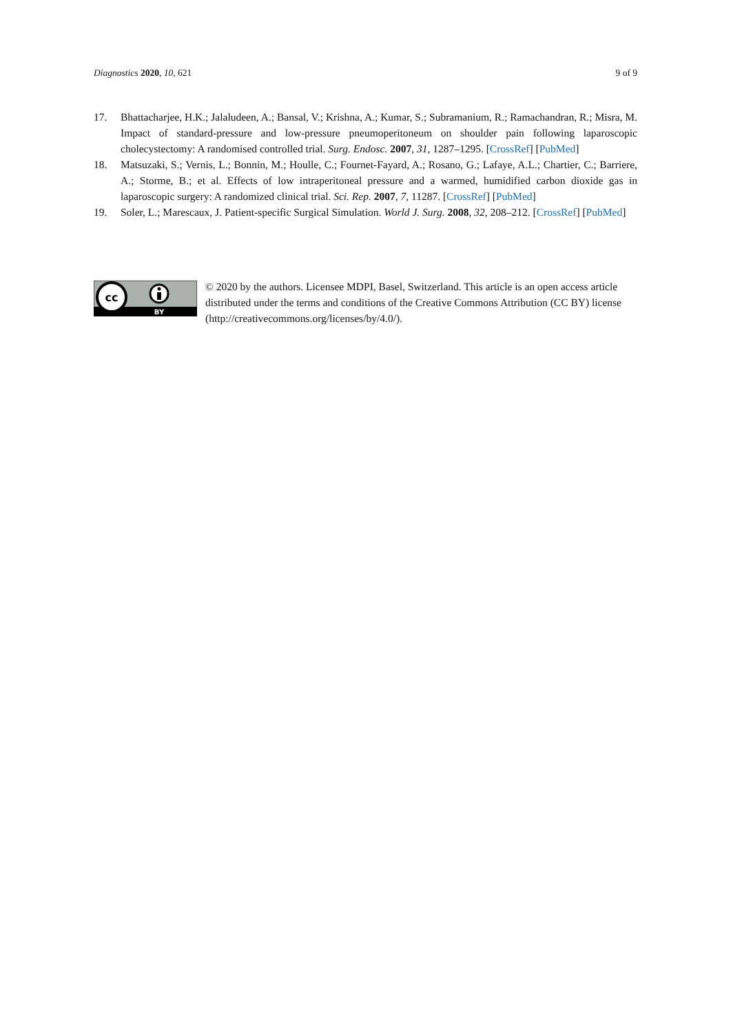Diagnostics 2020, 10, 621 9 of 9
17. Bhattacharjee, H.K.; Jalaludeen, A.; Bansal, V.; Krishna, A.; Kumar, S.; Subramanium, R.; Ramachandran, R.; Misra, M. Impact of standard-pressure and low-pressure pneumoperitoneum on shoulder pain following laparoscopic cholecystectomy: A randomised controlled trial. Surg. Endosc. 2007, 31, 1287–1295. [CrossRef] [PubMed]
18. Matsuzaki, S.; Vernis, L.; Bonnin, M.; Houlle, C.; Fournet-Fayard, A.; Rosano, G.; Lafaye, A.L.; Chartier, C.; Barriere, A.; Storme, B.; et al. Effects of low intraperitoneal pressure and a warmed, humidified carbon dioxide gas in laparoscopic surgery: A randomized clinical trial. Sci. Rep. 2007, 7, 11287. [CrossRef] [PubMed]
19. Soler, L.; Marescaux, J. Patient-specific Surgical Simulation. World J. Surg. 2008, 32, 208–212. [CrossRef] [PubMed]
cc
BY
© 2020 by the authors. Licensee MDPI, Basel, Switzerland. This article is an open access article distributed under the terms and conditions of the Creative Commons Attribution (CC BY) license (http://creativecommons.org/licenses/by/4.0/).